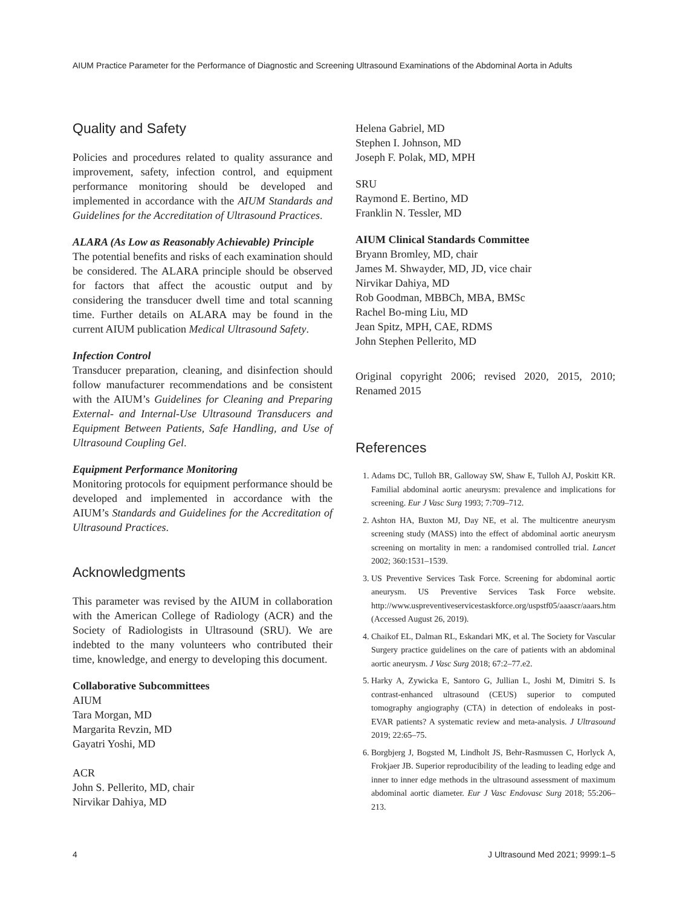AIUM Practice Parameter for the Performance of Diagnostic and Screening Ultrasound Examinations of the Abdominal Aorta in Adults
Quality and Safety
Policies and procedures related to quality assurance and improvement, safety, infection control, and equipment performance monitoring should be developed and implemented in accordance with the AIUM Standards and Guidelines for the Accreditation of Ultrasound Practices.
ALARA (As Low as Reasonably Achievable) Principle
The potential benefits and risks of each examination should be considered. The ALARA principle should be observed for factors that affect the acoustic output and by considering the transducer dwell time and total scanning time. Further details on ALARA may be found in the current AIUM publication Medical Ultrasound Safety.
Infection Control
Transducer preparation, cleaning, and disinfection should follow manufacturer recommendations and be consistent with the AIUM’s Guidelines for Cleaning and Preparing External- and Internal-Use Ultrasound Transducers and Equipment Between Patients, Safe Handling, and Use of Ultrasound Coupling Gel.
Equipment Performance Monitoring
Monitoring protocols for equipment performance should be developed and implemented in accordance with the AIUM’s Standards and Guidelines for the Accreditation of Ultrasound Practices.
Acknowledgments
This parameter was revised by the AIUM in collaboration with the American College of Radiology (ACR) and the Society of Radiologists in Ultrasound (SRU). We are indebted to the many volunteers who contributed their time, knowledge, and energy to developing this document.
Collaborative Subcommittees
AIUM
Tara Morgan, MD
Margarita Revzin, MD
Gayatri Yoshi, MD
ACR
John S. Pellerito, MD, chair
Nirvikar Dahiya, MD
Helena Gabriel, MD
Stephen I. Johnson, MD
Joseph F. Polak, MD, MPH
SRU
Raymond E. Bertino, MD
Franklin N. Tessler, MD
AIUM Clinical Standards Committee
Bryann Bromley, MD, chair
James M. Shwayder, MD, JD, vice chair
Nirvikar Dahiya, MD
Rob Goodman, MBBCh, MBA, BMSc
Rachel Bo-ming Liu, MD
Jean Spitz, MPH, CAE, RDMS
John Stephen Pellerito, MD
Original copyright 2006; revised 2020, 2015, 2010; Renamed 2015
References
1. Adams DC, Tulloh BR, Galloway SW, Shaw E, Tulloh AJ, Poskitt KR. Familial abdominal aortic aneurysm: prevalence and implications for screening. Eur J Vasc Surg 1993; 7:709–712.
2. Ashton HA, Buxton MJ, Day NE, et al. The multicentre aneurysm screening study (MASS) into the effect of abdominal aortic aneurysm screening on mortality in men: a randomised controlled trial. Lancet 2002; 360:1531–1539.
3. US Preventive Services Task Force. Screening for abdominal aortic aneurysm. US Preventive Services Task Force website. http://www.uspreventiveservicestaskforce.org/uspstf05/aaascr/aaars.htm (Accessed August 26, 2019).
4. Chaikof EL, Dalman RL, Eskandari MK, et al. The Society for Vascular Surgery practice guidelines on the care of patients with an abdominal aortic aneurysm. J Vasc Surg 2018; 67:2–77.e2.
5. Harky A, Zywicka E, Santoro G, Jullian L, Joshi M, Dimitri S. Is contrast-enhanced ultrasound (CEUS) superior to computed tomography angiography (CTA) in detection of endoleaks in post-EVAR patients? A systematic review and meta-analysis. J Ultrasound 2019; 22:65–75.
6. Borgbjerg J, Bogsted M, Lindholt JS, Behr-Rasmussen C, Horlyck A, Frokjaer JB. Superior reproducibility of the leading to leading edge and inner to inner edge methods in the ultrasound assessment of maximum abdominal aortic diameter. Eur J Vasc Endovasc Surg 2018; 55:206–213.
4 J Ultrasound Med 2021; 9999:1–5